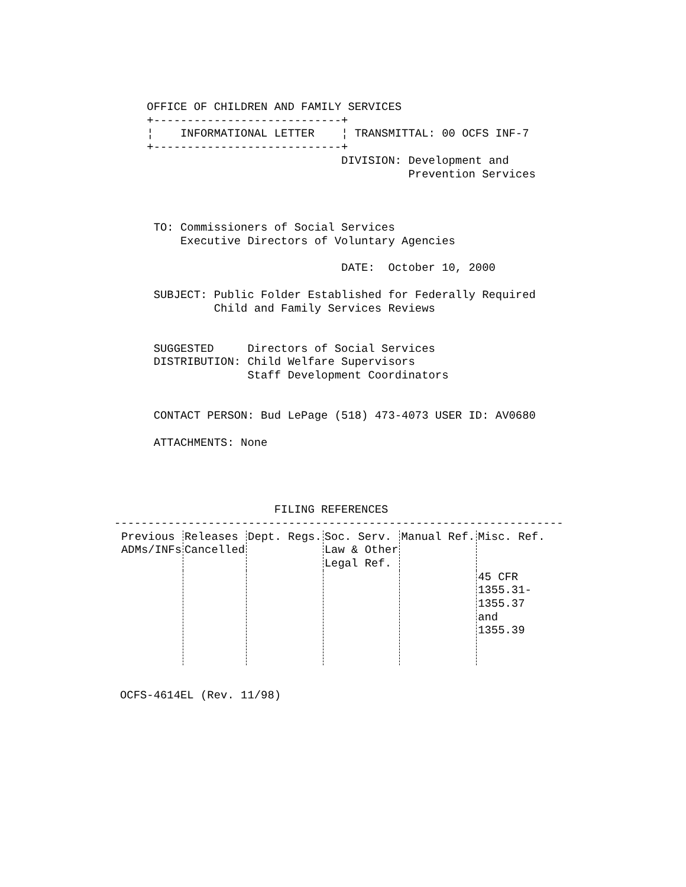OFFICE OF CHILDREN AND FAMILY SERVICES
    +----------------------------+
    ¦    INFORMATIONAL LETTER    ¦ TRANSMITTAL: 00 OCFS INF-7
    +----------------------------+
                                 DIVISION: Development and
                                           Prevention Services



     TO: Commissioners of Social Services
         Executive Directors of Voluntary Agencies

                                 DATE:  October 10, 2000

     SUBJECT: Public Folder Established for Federally Required
              Child and Family Services Reviews


     SUGGESTED     Directors of Social Services
     DISTRIBUTION: Child Welfare Supervisors
                   Staff Development Coordinators


     CONTACT PERSON: Bud LePage (518) 473-4073 USER ID: AV0680

     ATTACHMENTS: None




                       FILING REFERENCES
-------------------------------------------------------------------
| Previous ADMs/INFs | Releases Cancelled | Dept. Regs. | Soc. Serv. Law & Other Legal Ref. | Manual Ref. | Misc. Ref. |
| --- | --- | --- | --- | --- | --- |
| | | | | | 45 CFR 1355.31- 1355.37 and 1355.39 |
OCFS-4614EL (Rev. 11/98)